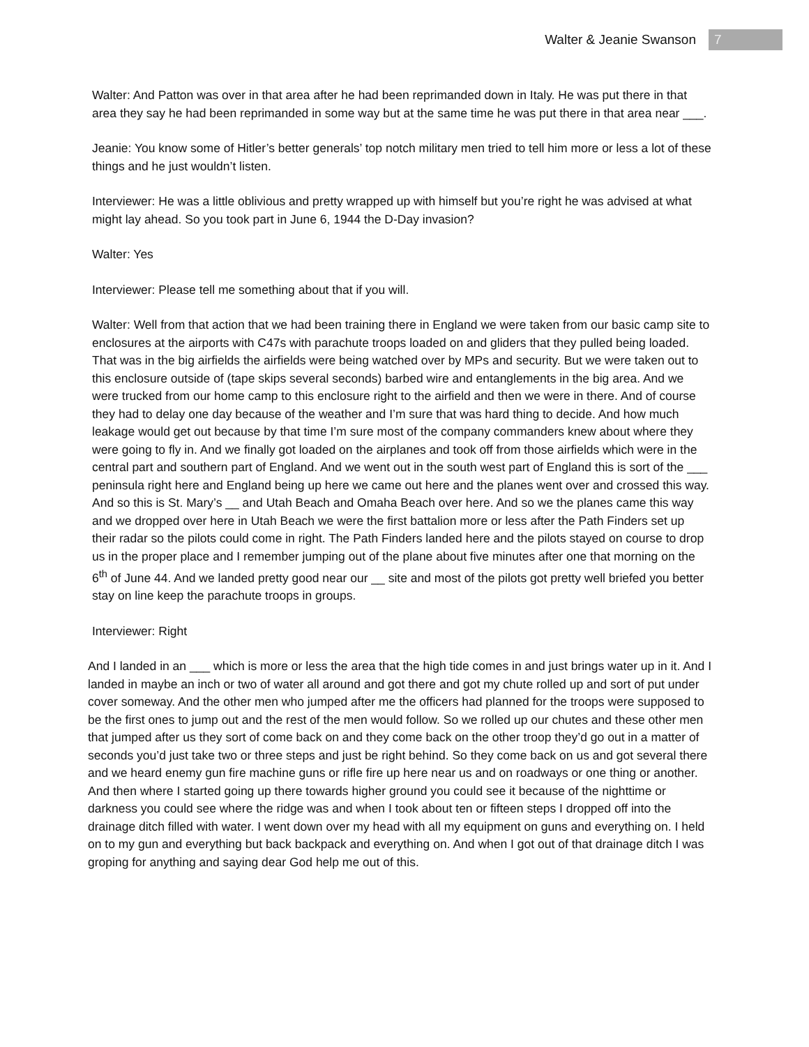Walter & Jeanie Swanson 7
Walter: And Patton was over in that area after he had been reprimanded down in Italy. He was put there in that area they say he had been reprimanded in some way but at the same time he was put there in that area near ___.
Jeanie: You know some of Hitler’s better generals’ top notch military men tried to tell him more or less a lot of these things and he just wouldn’t listen.
Interviewer: He was a little oblivious and pretty wrapped up with himself but you’re right he was advised at what might lay ahead. So you took part in June 6, 1944 the D-Day invasion?
Walter: Yes
Interviewer: Please tell me something about that if you will.
Walter: Well from that action that we had been training there in England we were taken from our basic camp site to enclosures at the airports with C47s with parachute troops loaded on and gliders that they pulled being loaded. That was in the big airfields the airfields were being watched over by MPs and security. But we were taken out to this enclosure outside of (tape skips several seconds) barbed wire and entanglements in the big area. And we were trucked from our home camp to this enclosure right to the airfield and then we were in there. And of course they had to delay one day because of the weather and I’m sure that was hard thing to decide. And how much leakage would get out because by that time I’m sure most of the company commanders knew about where they were going to fly in. And we finally got loaded on the airplanes and took off from those airfields which were in the central part and southern part of England. And we went out in the south west part of England this is sort of the ___ peninsula right here and England being up here we came out here and the planes went over and crossed this way. And so this is St. Mary’s __ and Utah Beach and Omaha Beach over here. And so we the planes came this way and we dropped over here in Utah Beach we were the first battalion more or less after the Path Finders set up their radar so the pilots could come in right. The Path Finders landed here and the pilots stayed on course to drop us in the proper place and I remember jumping out of the plane about five minutes after one that morning on the 6<sup>th</sup> of June 44. And we landed pretty good near our __ site and most of the pilots got pretty well briefed you better stay on line keep the parachute troops in groups.
Interviewer: Right
And I landed in an ___ which is more or less the area that the high tide comes in and just brings water up in it. And I landed in maybe an inch or two of water all around and got there and got my chute rolled up and sort of put under cover someway. And the other men who jumped after me the officers had planned for the troops were supposed to be the first ones to jump out and the rest of the men would follow. So we rolled up our chutes and these other men that jumped after us they sort of come back on and they come back on the other troop they’d go out in a matter of seconds you’d just take two or three steps and just be right behind. So they come back on us and got several there and we heard enemy gun fire machine guns or rifle fire up here near us and on roadways or one thing or another. And then where I started going up there towards higher ground you could see it because of the nighttime or darkness you could see where the ridge was and when I took about ten or fifteen steps I dropped off into the drainage ditch filled with water. I went down over my head with all my equipment on guns and everything on. I held on to my gun and everything but back backpack and everything on. And when I got out of that drainage ditch I was groping for anything and saying dear God help me out of this.